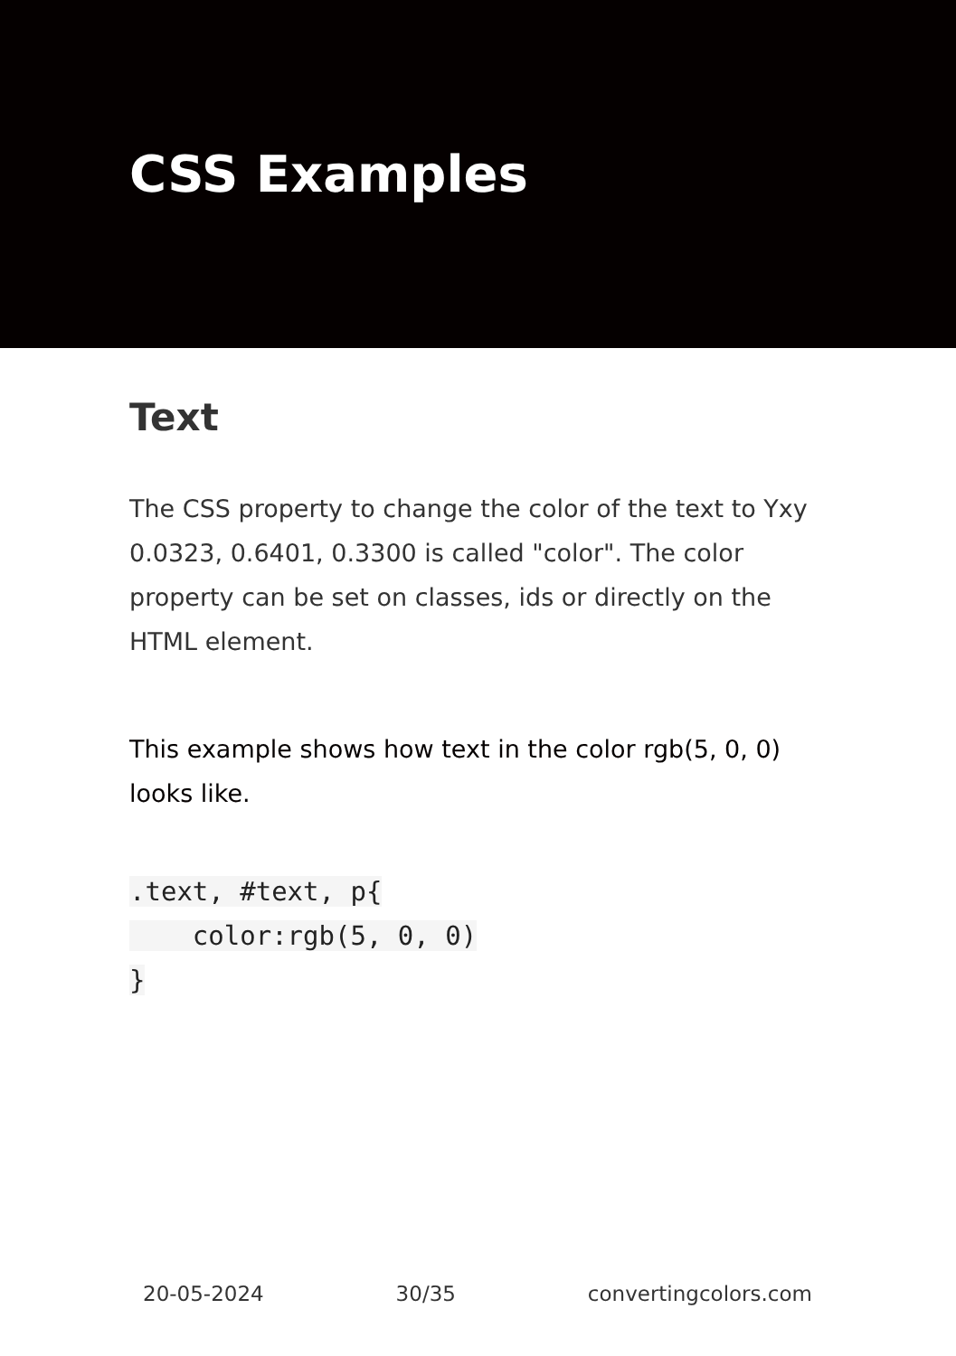CSS Examples
Text
The CSS property to change the color of the text to Yxy 0.0323, 0.6401, 0.3300 is called "color". The color property can be set on classes, ids or directly on the HTML element.
This example shows how text in the color rgb(5, 0, 0) looks like.
.text, #text, p{
    color:rgb(5, 0, 0)
}
20-05-2024 30/35 convertingcolors.com